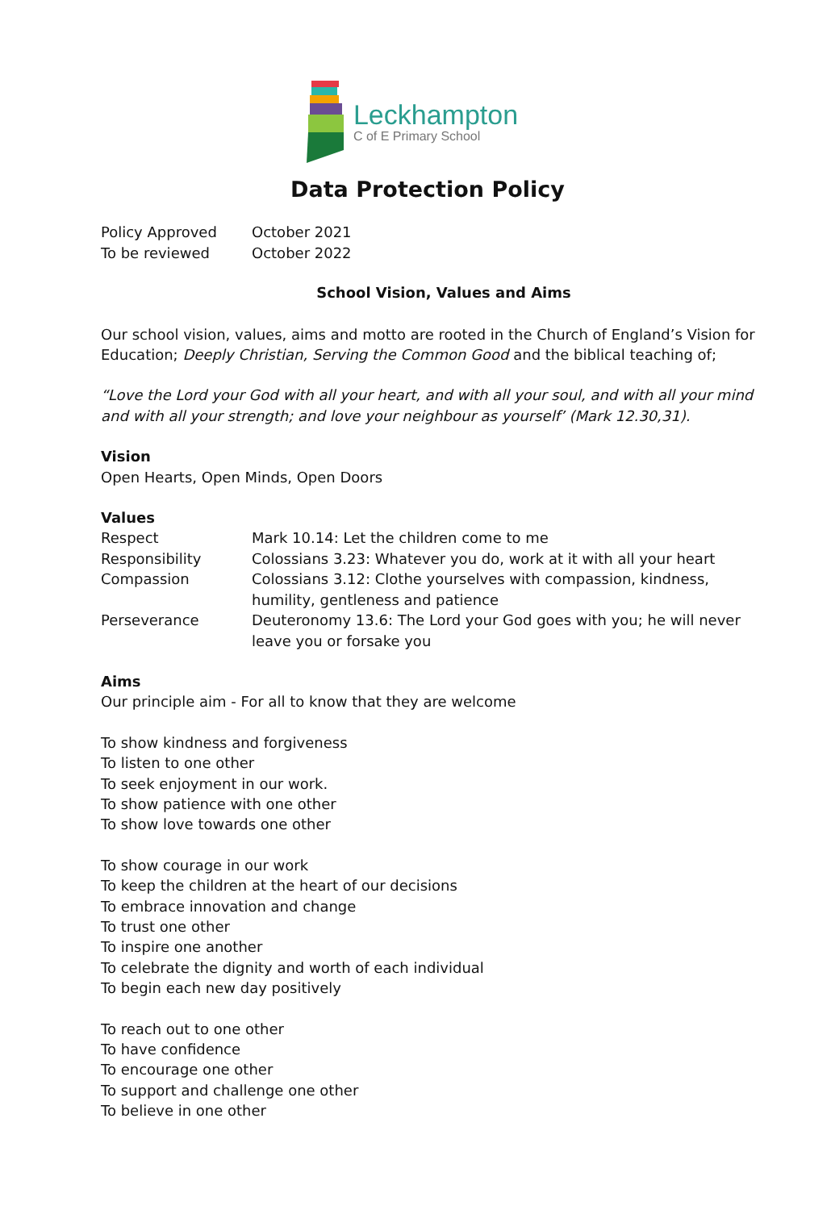Leckhampton
C of E Primary School
Data Protection Policy
| Policy Approved | October 2021 |
| To be reviewed | October 2022 |
School Vision, Values and Aims
Our school vision, values, aims and motto are rooted in the Church of England’s Vision for Education; Deeply Christian, Serving the Common Good and the biblical teaching of;
“Love the Lord your God with all your heart, and with all your soul, and with all your mind and with all your strength; and love your neighbour as yourself’ (Mark 12.30,31).
Vision
Open Hearts, Open Minds, Open Doors
Values
| Respect | Mark 10.14: Let the children come to me |
| Responsibility | Colossians 3.23: Whatever you do, work at it with all your heart |
| Compassion | Colossians 3.12: Clothe yourselves with compassion, kindness, humility, gentleness and patience |
| Perseverance | Deuteronomy 13.6: The Lord your God goes with you; he will never leave you or forsake you |
Aims
Our principle aim - For all to know that they are welcome
To show kindness and forgiveness
To listen to one other
To seek enjoyment in our work.
To show patience with one other
To show love towards one other
To show courage in our work
To keep the children at the heart of our decisions
To embrace innovation and change
To trust one other
To inspire one another
To celebrate the dignity and worth of each individual
To begin each new day positively
To reach out to one other
To have confidence
To encourage one other
To support and challenge one other
To believe in one other